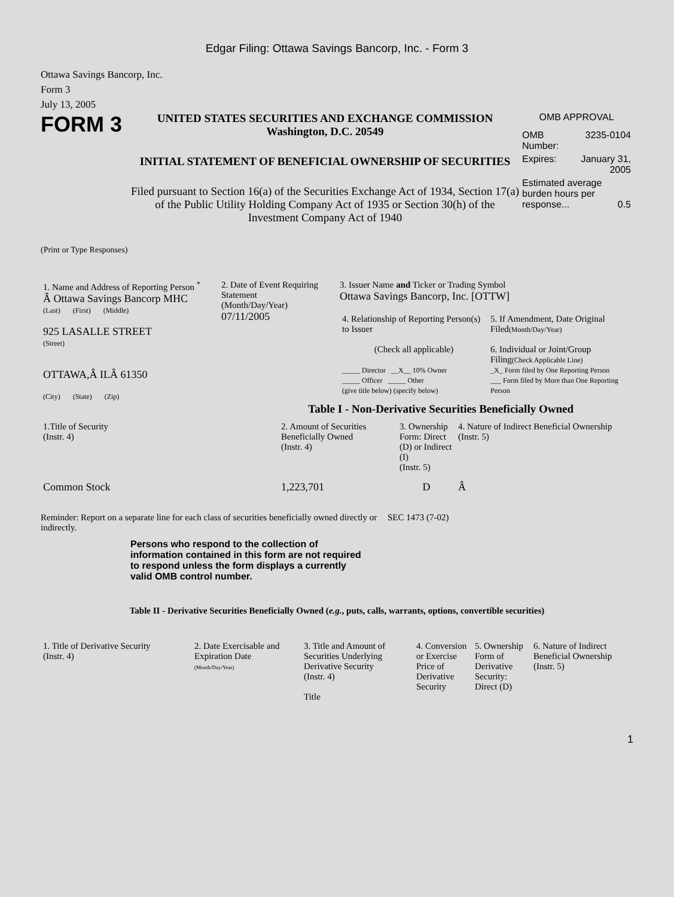Edgar Filing: Ottawa Savings Bancorp, Inc. - Form 3
Ottawa Savings Bancorp, Inc.
Form 3
July 13, 2005
FORM 3
UNITED STATES SECURITIES AND EXCHANGE COMMISSION
Washington, D.C. 20549
INITIAL STATEMENT OF BENEFICIAL OWNERSHIP OF SECURITIES
Filed pursuant to Section 16(a) of the Securities Exchange Act of 1934, Section 17(a) of the Public Utility Holding Company Act of 1935 or Section 30(h) of the Investment Company Act of 1940
OMB APPROVAL
| OMB Number: | 3235-0104 |
| Expires: | January 31, 2005 |
| Estimated average burden hours per response... 0.5 | |
(Print or Type Responses)
| 1. Name and Address of Reporting Person <sup>*</sup> Â Ottawa Savings Bancorp MHC (Last) (First) (Middle) 925 LASALLE STREET (Street) OTTAWA,Â ILÂ 61350 (City) (State) (Zip) | 2. Date of Event Requiring Statement (Month/Day/Year) 07/11/2005 | 3. Issuer Name and Ticker or Trading Symbol Ottawa Savings Bancorp, Inc. [OTTW] / 4. Relationship of Reporting Person(s) to Issuer (Check all applicable) _____ Director __X__ 10% Owner _____ Officer _____ Other (give title below) (specify below) / 5. If Amendment, Date Original Filed (Month/Day/Year) 6. Individual or Joint/Group Filing (Check Applicable Line) _X_ Form filed by One Reporting Person ___ Form filed by More than One Reporting Person / |
Table I - Non-Derivative Securities Beneficially Owned
| 1.Title of Security (Instr. 4) | 2. Amount of Securities Beneficially Owned (Instr. 4) | 3. Ownership Form: Direct (D) or Indirect (I) (Instr. 5) | 4. Nature of Indirect Beneficial Ownership (Instr. 5) |
| --- | --- | --- | --- |
| Common Stock | 1,223,701 | D | Â |
Reminder: Report on a separate line for each class of securities beneficially owned directly or indirectly.
SEC 1473 (7-02)
Persons who respond to the collection of information contained in this form are not required to respond unless the form displays a currently valid OMB control number.
Table II - Derivative Securities Beneficially Owned (e.g., puts, calls, warrants, options, convertible securities)
| 1. Title of Derivative Security (Instr. 4) | 2. Date Exercisable and Expiration Date (Month/Day/Year) | 3. Title and Amount of Securities Underlying Derivative Security (Instr. 4) Title | 4. Conversion or Exercise Price of Derivative Security | 5. Ownership Form of Derivative Security: Direct (D) | 6. Nature of Indirect Beneficial Ownership (Instr. 5) |
| --- | --- | --- | --- | --- | --- |
1